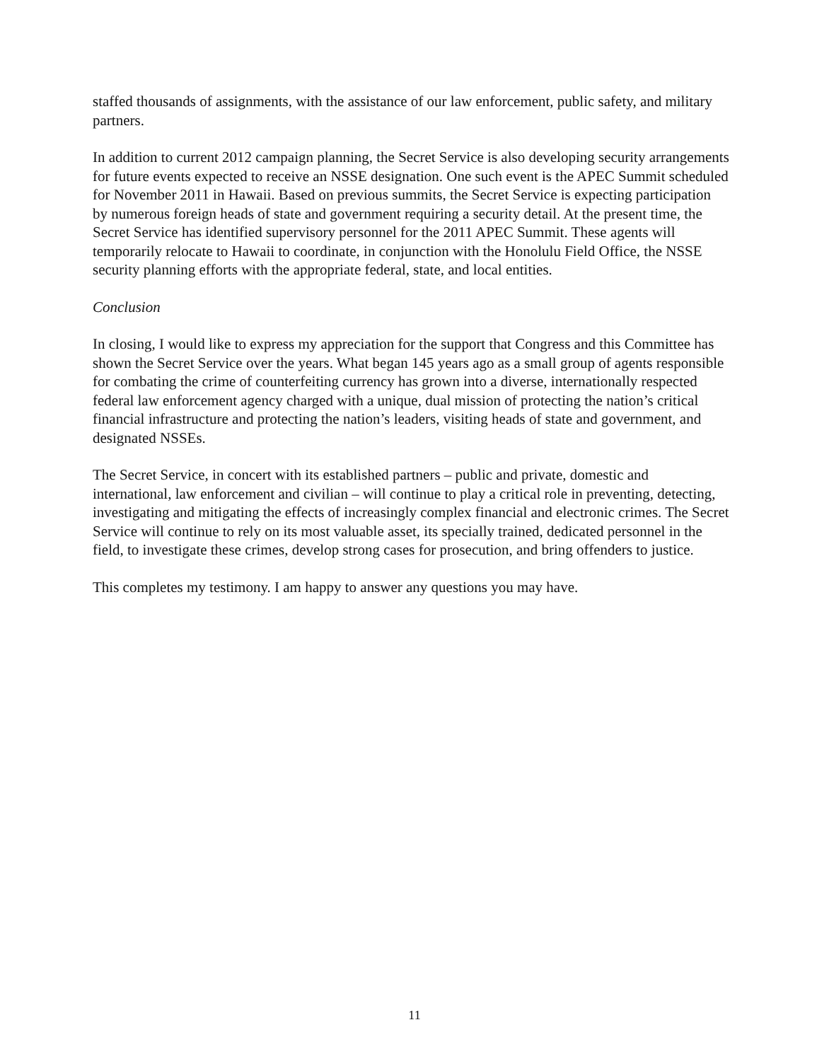staffed thousands of assignments, with the assistance of our law enforcement, public safety, and military partners.
In addition to current 2012 campaign planning, the Secret Service is also developing security arrangements for future events expected to receive an NSSE designation. One such event is the APEC Summit scheduled for November 2011 in Hawaii. Based on previous summits, the Secret Service is expecting participation by numerous foreign heads of state and government requiring a security detail. At the present time, the Secret Service has identified supervisory personnel for the 2011 APEC Summit. These agents will temporarily relocate to Hawaii to coordinate, in conjunction with the Honolulu Field Office, the NSSE security planning efforts with the appropriate federal, state, and local entities.
Conclusion
In closing, I would like to express my appreciation for the support that Congress and this Committee has shown the Secret Service over the years. What began 145 years ago as a small group of agents responsible for combating the crime of counterfeiting currency has grown into a diverse, internationally respected federal law enforcement agency charged with a unique, dual mission of protecting the nation’s critical financial infrastructure and protecting the nation’s leaders, visiting heads of state and government, and designated NSSEs.
The Secret Service, in concert with its established partners – public and private, domestic and international, law enforcement and civilian – will continue to play a critical role in preventing, detecting, investigating and mitigating the effects of increasingly complex financial and electronic crimes. The Secret Service will continue to rely on its most valuable asset, its specially trained, dedicated personnel in the field, to investigate these crimes, develop strong cases for prosecution, and bring offenders to justice.
This completes my testimony. I am happy to answer any questions you may have.
11